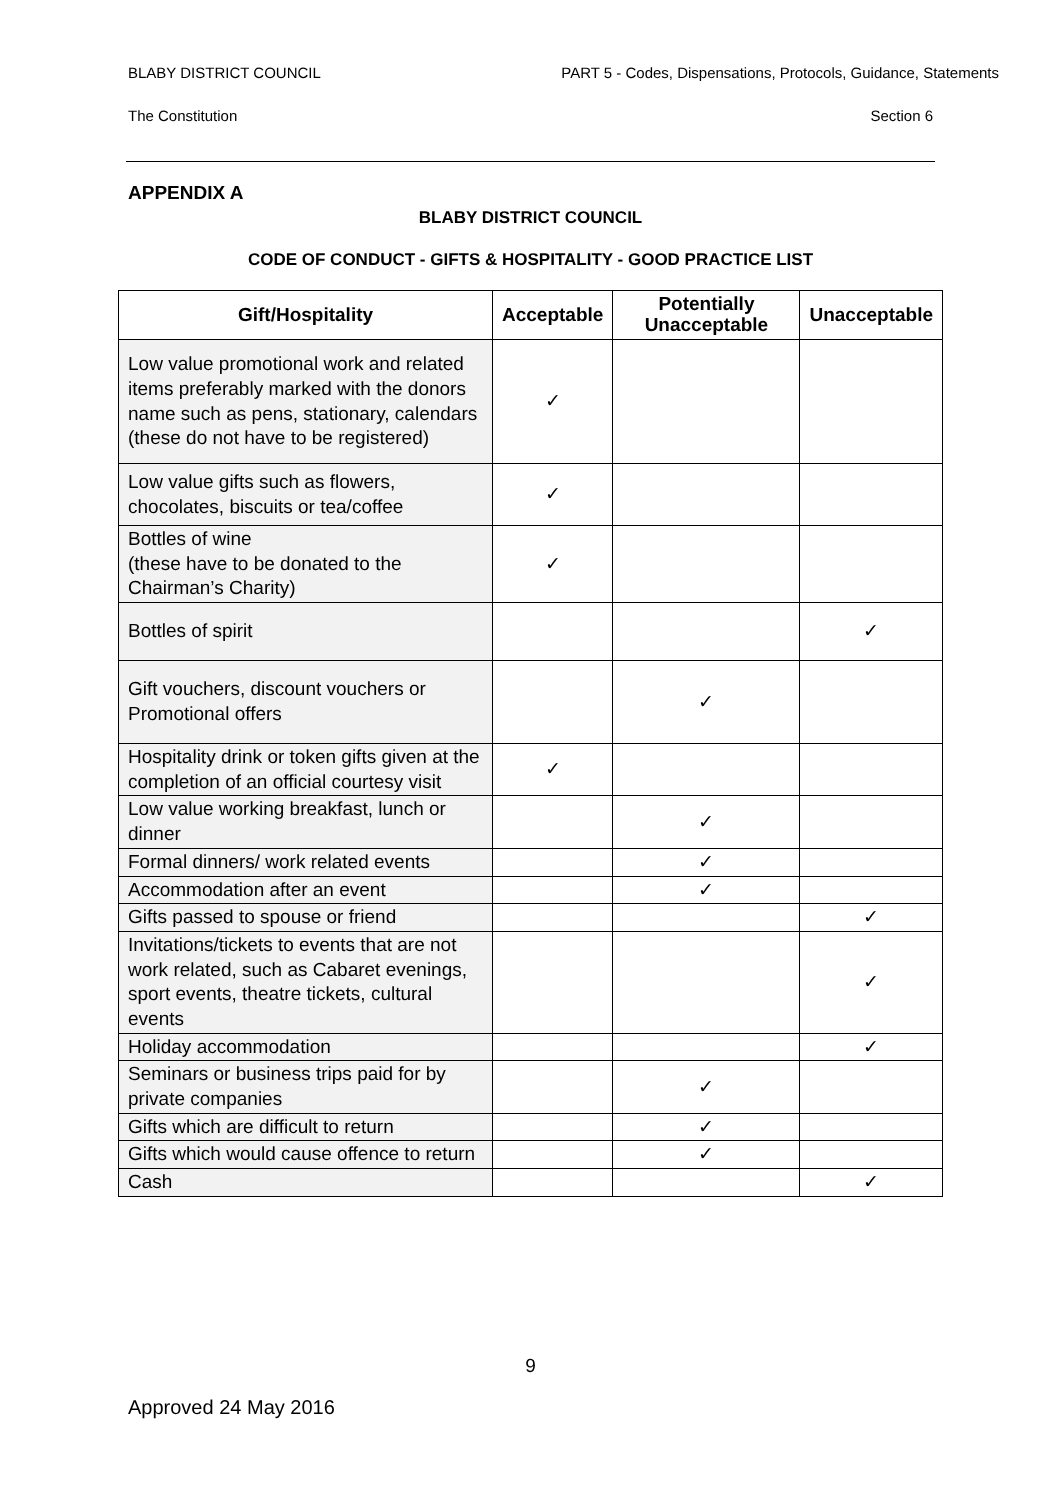BLABY DISTRICT COUNCIL PART 5 - Codes, Dispensations, Protocols, Guidance, Statements
The Constitution Section 6
APPENDIX A
BLABY DISTRICT COUNCIL
CODE OF CONDUCT - GIFTS & HOSPITALITY - GOOD PRACTICE LIST
| Gift/Hospitality | Acceptable | Potentially Unacceptable | Unacceptable |
| --- | --- | --- | --- |
| Low value promotional work and related items preferably marked with the donors name such as pens, stationary, calendars (these do not have to be registered) | ✓ | | |
| Low value gifts such as flowers, chocolates, biscuits or tea/coffee | ✓ | | |
| Bottles of wine (these have to be donated to the Chairman’s Charity) | ✓ | | |
| Bottles of spirit | | | ✓ |
| Gift vouchers, discount vouchers or Promotional offers | | ✓ | |
| Hospitality drink or token gifts given at the completion of an official courtesy visit | ✓ | | |
| Low value working breakfast, lunch or dinner | | ✓ | |
| Formal dinners/ work related events | | ✓ | |
| Accommodation after an event | | ✓ | |
| Gifts passed to spouse or friend | | | ✓ |
| Invitations/tickets to events that are not work related, such as Cabaret evenings, sport events, theatre tickets, cultural events | | | ✓ |
| Holiday accommodation | | | ✓ |
| Seminars or business trips paid for by private companies | | ✓ | |
| Gifts which are difficult to return | | ✓ | |
| Gifts which would cause offence to return | | ✓ | |
| Cash | | | ✓ |
9
Approved 24 May 2016